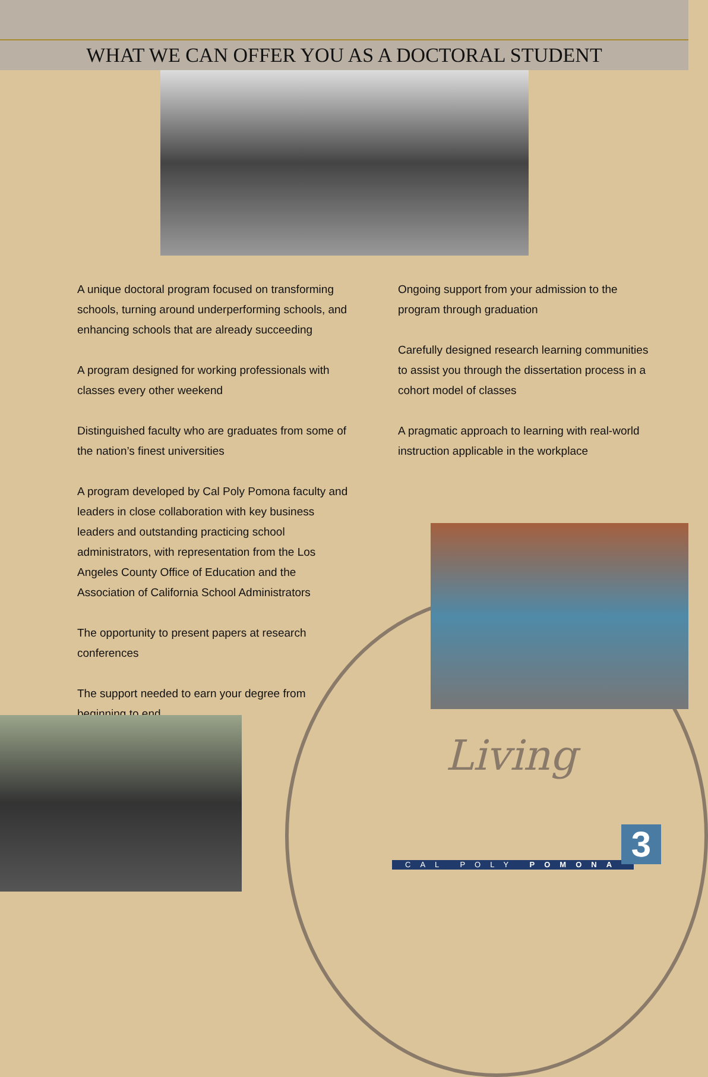WHAT WE CAN OFFER YOU AS A DOCTORAL STUDENT
A unique doctoral program focused on transforming schools, turning around underperforming schools, and enhancing schools that are already succeeding
A program designed for working professionals with classes every other weekend
Distinguished faculty who are graduates from some of the nation’s finest universities
A program developed by Cal Poly Pomona faculty and leaders in close collaboration with key business leaders and outstanding practicing school administrators, with representation from the Los Angeles County Office of Education and the Association of California School Administrators
The opportunity to present papers at research conferences
The support needed to earn your degree from beginning to end
Ongoing support from your admission to the program through graduation
Carefully designed research learning communities to assist you through the dissertation process in a cohort model of classes
A pragmatic approach to learning with real-world instruction applicable in the workplace
Living
CAL POLY POMONA 3